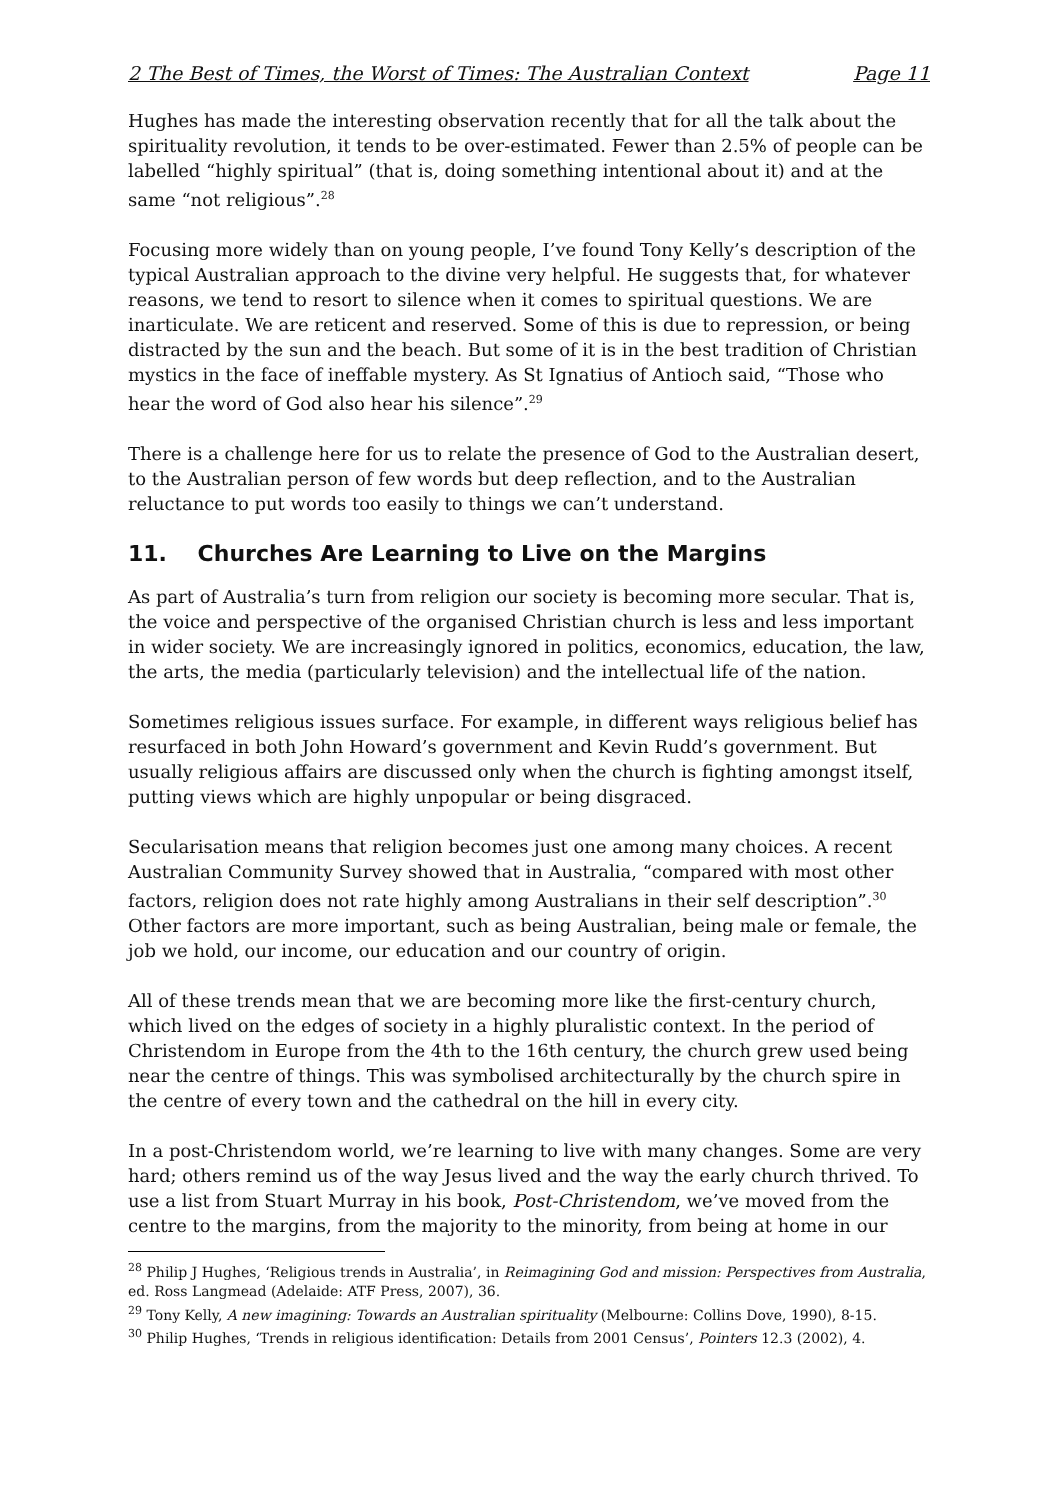2 The Best of Times, the Worst of Times: The Australian Context Page 11
Hughes has made the interesting observation recently that for all the talk about the spirituality revolution, it tends to be over-estimated. Fewer than 2.5% of people can be labelled “highly spiritual” (that is, doing something intentional about it) and at the same “not religious”.<sup>28</sup>
Focusing more widely than on young people, I’ve found Tony Kelly’s description of the typical Australian approach to the divine very helpful. He suggests that, for whatever reasons, we tend to resort to silence when it comes to spiritual questions. We are inarticulate. We are reticent and reserved. Some of this is due to repression, or being distracted by the sun and the beach. But some of it is in the best tradition of Christian mystics in the face of ineffable mystery. As St Ignatius of Antioch said, “Those who hear the word of God also hear his silence”.<sup>29</sup>
There is a challenge here for us to relate the presence of God to the Australian desert, to the Australian person of few words but deep reflection, and to the Australian reluctance to put words too easily to things we can’t understand.
11. Churches Are Learning to Live on the Margins
As part of Australia’s turn from religion our society is becoming more secular. That is, the voice and perspective of the organised Christian church is less and less important in wider society. We are increasingly ignored in politics, economics, education, the law, the arts, the media (particularly television) and the intellectual life of the nation.
Sometimes religious issues surface. For example, in different ways religious belief has resurfaced in both John Howard’s government and Kevin Rudd’s government. But usually religious affairs are discussed only when the church is fighting amongst itself, putting views which are highly unpopular or being disgraced.
Secularisation means that religion becomes just one among many choices. A recent Australian Community Survey showed that in Australia, “compared with most other factors, religion does not rate highly among Australians in their self description”.<sup>30</sup> Other factors are more important, such as being Australian, being male or female, the job we hold, our income, our education and our country of origin.
All of these trends mean that we are becoming more like the first-century church, which lived on the edges of society in a highly pluralistic context. In the period of Christendom in Europe from the 4th to the 16th century, the church grew used being near the centre of things. This was symbolised architecturally by the church spire in the centre of every town and the cathedral on the hill in every city.
In a post-Christendom world, we’re learning to live with many changes. Some are very hard; others remind us of the way Jesus lived and the way the early church thrived. To use a list from Stuart Murray in his book, Post-Christendom, we’ve moved from the centre to the margins, from the majority to the minority, from being at home in our
<sup>28</sup> Philip J Hughes, ‘Religious trends in Australia’, in Reimagining God and mission: Perspectives from Australia, ed. Ross Langmead (Adelaide: ATF Press, 2007), 36.
<sup>29</sup> Tony Kelly, A new imagining: Towards an Australian spirituality (Melbourne: Collins Dove, 1990), 8-15.
<sup>30</sup> Philip Hughes, ‘Trends in religious identification: Details from 2001 Census’, Pointers 12.3 (2002), 4.